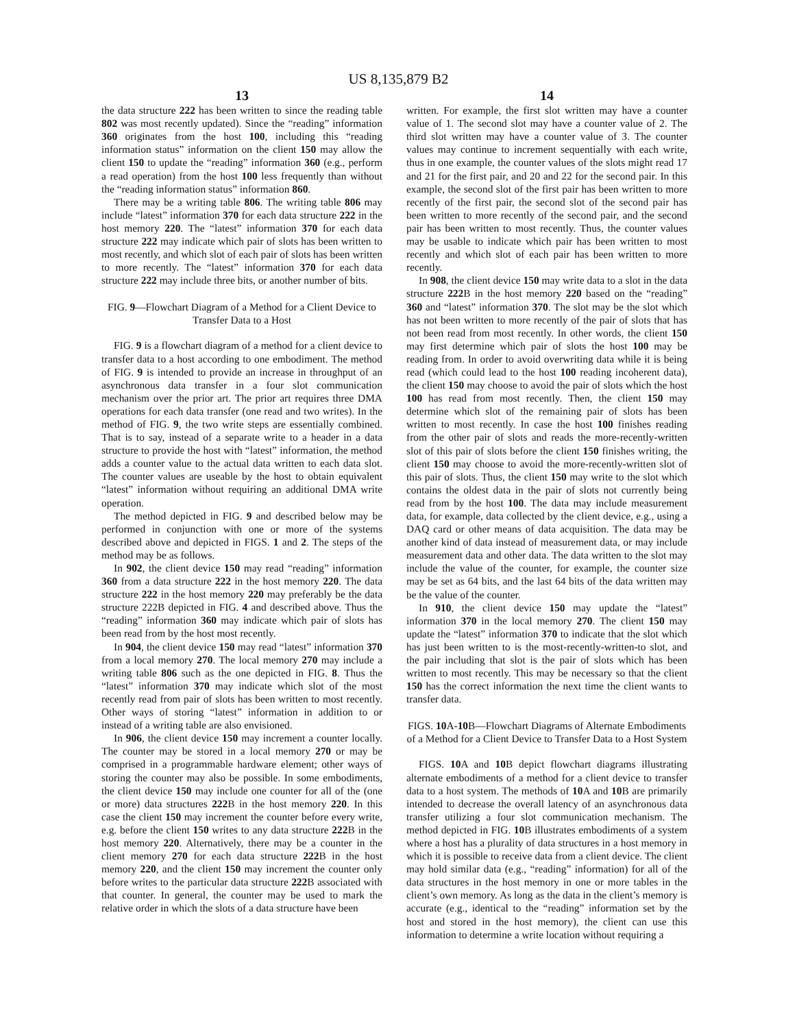US 8,135,879 B2
13
the data structure 222 has been written to since the reading table 802 was most recently updated). Since the “reading” information 360 originates from the host 100, including this “reading information status” information on the client 150 may allow the client 150 to update the “reading” information 360 (e.g., perform a read operation) from the host 100 less frequently than without the “reading information status” information 860.
There may be a writing table 806. The writing table 806 may include “latest” information 370 for each data structure 222 in the host memory 220. The “latest” information 370 for each data structure 222 may indicate which pair of slots has been written to most recently, and which slot of each pair of slots has been written to more recently. The “latest” information 370 for each data structure 222 may include three bits, or another number of bits.
FIG. 9—Flowchart Diagram of a Method for a Client Device to Transfer Data to a Host
FIG. 9 is a flowchart diagram of a method for a client device to transfer data to a host according to one embodiment. The method of FIG. 9 is intended to provide an increase in throughput of an asynchronous data transfer in a four slot communication mechanism over the prior art. The prior art requires three DMA operations for each data transfer (one read and two writes). In the method of FIG. 9, the two write steps are essentially combined. That is to say, instead of a separate write to a header in a data structure to provide the host with “latest” information, the method adds a counter value to the actual data written to each data slot. The counter values are useable by the host to obtain equivalent “latest” information without requiring an additional DMA write operation.
The method depicted in FIG. 9 and described below may be performed in conjunction with one or more of the systems described above and depicted in FIGS. 1 and 2. The steps of the method may be as follows.
In 902, the client device 150 may read “reading” information 360 from a data structure 222 in the host memory 220. The data structure 222 in the host memory 220 may preferably be the data structure 222B depicted in FIG. 4 and described above. Thus the “reading” information 360 may indicate which pair of slots has been read from by the host most recently.
In 904, the client device 150 may read “latest” information 370 from a local memory 270. The local memory 270 may include a writing table 806 such as the one depicted in FIG. 8. Thus the “latest” information 370 may indicate which slot of the most recently read from pair of slots has been written to most recently. Other ways of storing “latest” information in addition to or instead of a writing table are also envisioned.
In 906, the client device 150 may increment a counter locally. The counter may be stored in a local memory 270 or may be comprised in a programmable hardware element; other ways of storing the counter may also be possible. In some embodiments, the client device 150 may include one counter for all of the (one or more) data structures 222 B in the host memory 220. In this case the client 150 may increment the counter before every write, e.g. before the client 150 writes to any data structure 222 B in the host memory 220. Alternatively, there may be a counter in the client memory 270 for each data structure 222 B in the host memory 220, and the client 150 may increment the counter only before writes to the particular data structure 222 B associated with that counter. In general, the counter may be used to mark the relative order in which the slots of a data structure have been
14
written. For example, the first slot written may have a counter value of 1. The second slot may have a counter value of 2. The third slot written may have a counter value of 3. The counter values may continue to increment sequentially with each write, thus in one example, the counter values of the slots might read 17 and 21 for the first pair, and 20 and 22 for the second pair. In this example, the second slot of the first pair has been written to more recently of the first pair, the second slot of the second pair has been written to more recently of the second pair, and the second pair has been written to most recently. Thus, the counter values may be usable to indicate which pair has been written to most recently and which slot of each pair has been written to more recently.
In 908, the client device 150 may write data to a slot in the data structure 222 B in the host memory 220 based on the “reading” 360 and “latest” information 370. The slot may be the slot which has not been written to more recently of the pair of slots that has not been read from most recently. In other words, the client 150 may first determine which pair of slots the host 100 may be reading from. In order to avoid overwriting data while it is being read (which could lead to the host 100 reading incoherent data), the client 150 may choose to avoid the pair of slots which the host 100 has read from most recently. Then, the client 150 may determine which slot of the remaining pair of slots has been written to most recently. In case the host 100 finishes reading from the other pair of slots and reads the more-recently-written slot of this pair of slots before the client 150 finishes writing, the client 150 may choose to avoid the more-recently-written slot of this pair of slots. Thus, the client 150 may write to the slot which contains the oldest data in the pair of slots not currently being read from by the host 100. The data may include measurement data, for example, data collected by the client device, e.g., using a DAQ card or other means of data acquisition. The data may be another kind of data instead of measurement data, or may include measurement data and other data. The data written to the slot may include the value of the counter, for example, the counter size may be set as 64 bits, and the last 64 bits of the data written may be the value of the counter.
In 910, the client device 150 may update the “latest” information 370 in the local memory 270. The client 150 may update the “latest” information 370 to indicate that the slot which has just been written to is the most-recently-written-to slot, and the pair including that slot is the pair of slots which has been written to most recently. This may be necessary so that the client 150 has the correct information the next time the client wants to transfer data.
FIGS. 10 A-10 B—Flowchart Diagrams of Alternate Embodiments of a Method for a Client Device to Transfer Data to a Host System
FIGS. 10 A and 10 B depict flowchart diagrams illustrating alternate embodiments of a method for a client device to transfer data to a host system. The methods of 10 A and 10 B are primarily intended to decrease the overall latency of an asynchronous data transfer utilizing a four slot communication mechanism. The method depicted in FIG. 10 B illustrates embodiments of a system where a host has a plurality of data structures in a host memory in which it is possible to receive data from a client device. The client may hold similar data (e.g., “reading” information) for all of the data structures in the host memory in one or more tables in the client’s own memory. As long as the data in the client’s memory is accurate (e.g., identical to the “reading” information set by the host and stored in the host memory), the client can use this information to determine a write location without requiring a